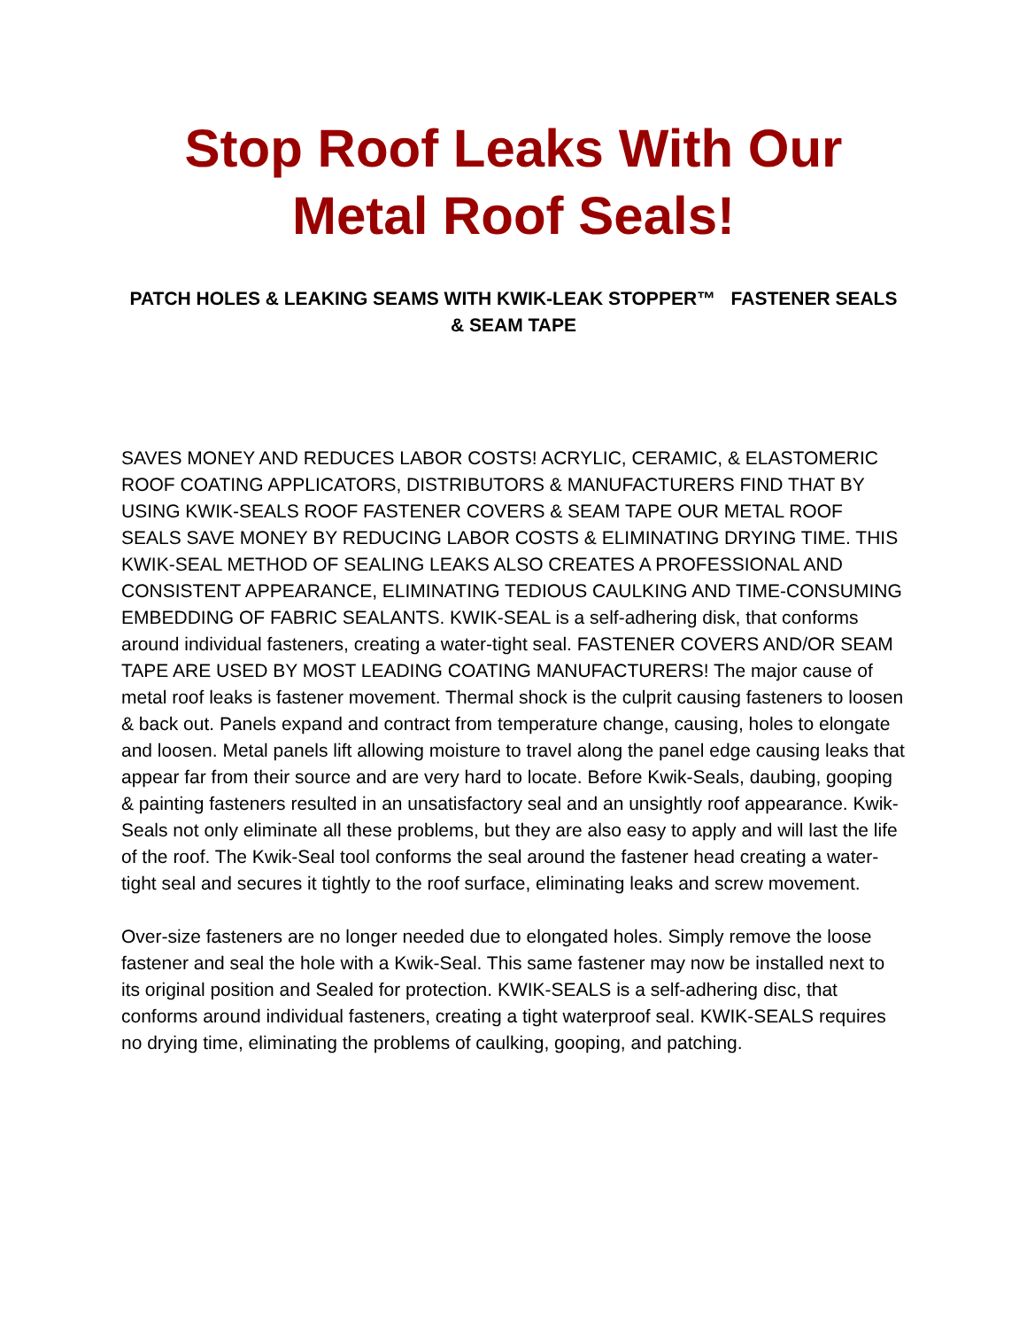Stop Roof Leaks With Our Metal Roof Seals!
PATCH HOLES & LEAKING SEAMS WITH KWIK-LEAK STOPPER™ FASTENER SEALS & SEAM TAPE
SAVES MONEY AND REDUCES LABOR COSTS! ACRYLIC, CERAMIC, & ELASTOMERIC ROOF COATING APPLICATORS, DISTRIBUTORS & MANUFACTURERS FIND THAT BY USING KWIK-SEALS ROOF FASTENER COVERS & SEAM TAPE OUR METAL ROOF SEALS SAVE MONEY BY REDUCING LABOR COSTS & ELIMINATING DRYING TIME. THIS KWIK-SEAL METHOD OF SEALING LEAKS ALSO CREATES A PROFESSIONAL AND CONSISTENT APPEARANCE, ELIMINATING TEDIOUS CAULKING AND TIME-CONSUMING EMBEDDING OF FABRIC SEALANTS. KWIK-SEAL is a self-adhering disk, that conforms around individual fasteners, creating a water-tight seal. FASTENER COVERS AND/OR SEAM TAPE ARE USED BY MOST LEADING COATING MANUFACTURERS! The major cause of metal roof leaks is fastener movement. Thermal shock is the culprit causing fasteners to loosen & back out. Panels expand and contract from temperature change, causing, holes to elongate and loosen. Metal panels lift allowing moisture to travel along the panel edge causing leaks that appear far from their source and are very hard to locate. Before Kwik-Seals, daubing, gooping & painting fasteners resulted in an unsatisfactory seal and an unsightly roof appearance. Kwik-Seals not only eliminate all these problems, but they are also easy to apply and will last the life of the roof. The Kwik-Seal tool conforms the seal around the fastener head creating a water-tight seal and secures it tightly to the roof surface, eliminating leaks and screw movement.
Over-size fasteners are no longer needed due to elongated holes. Simply remove the loose fastener and seal the hole with a Kwik-Seal. This same fastener may now be installed next to its original position and Sealed for protection. KWIK-SEALS is a self-adhering disc, that conforms around individual fasteners, creating a tight waterproof seal. KWIK-SEALS requires no drying time, eliminating the problems of caulking, gooping, and patching.